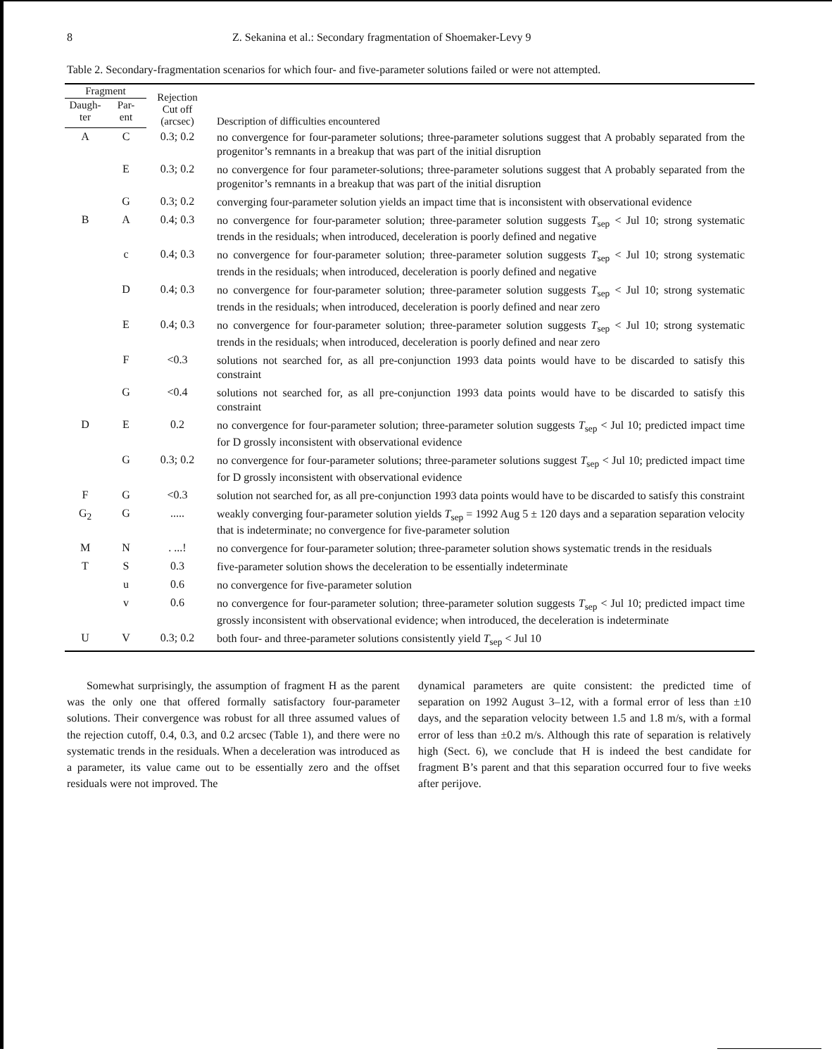8 Z. Sekanina et al.: Secondary fragmentation of Shoemaker-Levy 9
Table 2. Secondary-fragmentation scenarios for which four- and five-parameter solutions failed or were not attempted.
| Fragment | | Rejection Cut off (arcsec) | Description of difficulties encountered |
| --- | --- | --- | --- |
| Daugh- ter | Par- ent | | |
| A | C | 0.3; 0.2 | no convergence for four-parameter solutions; three-parameter solutions suggest that A probably separated from the progenitor’s remnants in a breakup that was part of the initial disruption |
| | E | 0.3; 0.2 | no convergence for four parameter-solutions; three-parameter solutions suggest that A probably separated from the progenitor’s remnants in a breakup that was part of the initial disruption |
| | G | 0.3; 0.2 | converging four-parameter solution yields an impact time that is inconsistent with observational evidence |
| B | A | 0.4; 0.3 | no convergence for four-parameter solution; three-parameter solution suggests T<sub>sep</sub> < Jul 10; strong systematic trends in the residuals; when introduced, deceleration is poorly defined and negative |
| | c | 0.4; 0.3 | no convergence for four-parameter solution; three-parameter solution suggests T<sub>sep</sub> < Jul 10; strong systematic trends in the residuals; when introduced, deceleration is poorly defined and negative |
| | D | 0.4; 0.3 | no convergence for four-parameter solution; three-parameter solution suggests T<sub>sep</sub> < Jul 10; strong systematic trends in the residuals; when introduced, deceleration is poorly defined and near zero |
| | E | 0.4; 0.3 | no convergence for four-parameter solution; three-parameter solution suggests T<sub>sep</sub> < Jul 10; strong systematic trends in the residuals; when introduced, deceleration is poorly defined and near zero |
| | F | <0.3 | solutions not searched for, as all pre-conjunction 1993 data points would have to be discarded to satisfy this constraint |
| | G | <0.4 | solutions not searched for, as all pre-conjunction 1993 data points would have to be discarded to satisfy this constraint |
| D | E | 0.2 | no convergence for four-parameter solution; three-parameter solution suggests T<sub>sep</sub> < Jul 10; predicted impact time for D grossly inconsistent with observational evidence |
| | G | 0.3; 0.2 | no convergence for four-parameter solutions; three-parameter solutions suggest T<sub>sep</sub> < Jul 10; predicted impact time for D grossly inconsistent with observational evidence |
| F | G | <0.3 | solution not searched for, as all pre-conjunction 1993 data points would have to be discarded to satisfy this constraint |
| G<sub>2</sub> | G | ..... | weakly converging four-parameter solution yields T<sub>sep</sub> = 1992 Aug 5 ± 120 days and a separation separation velocity that is indeterminate; no convergence for five-parameter solution |
| M | N | . ...! | no convergence for four-parameter solution; three-parameter solution shows systematic trends in the residuals |
| T | S | 0.3 | five-parameter solution shows the deceleration to be essentially indeterminate |
| | u | 0.6 | no convergence for five-parameter solution |
| | v | 0.6 | no convergence for four-parameter solution; three-parameter solution suggests T<sub>sep</sub> < Jul 10; predicted impact time grossly inconsistent with observational evidence; when introduced, the deceleration is indeterminate |
| U | V | 0.3; 0.2 | both four- and three-parameter solutions consistently yield T<sub>sep</sub> < Jul 10 |
Somewhat surprisingly, the assumption of fragment H as the parent was the only one that offered formally satisfactory four-parameter solutions. Their convergence was robust for all three assumed values of the rejection cutoff, 0.4, 0.3, and 0.2 arcsec (Table 1), and there were no systematic trends in the residuals. When a deceleration was introduced as a parameter, its value came out to be essentially zero and the offset residuals were not improved. The
dynamical parameters are quite consistent: the predicted time of separation on 1992 August 3–12, with a formal error of less than ±10 days, and the separation velocity between 1.5 and 1.8 m/s, with a formal error of less than ±0.2 m/s. Although this rate of separation is relatively high (Sect. 6), we conclude that H is indeed the best candidate for fragment B’s parent and that this separation occurred four to five weeks after perijove.